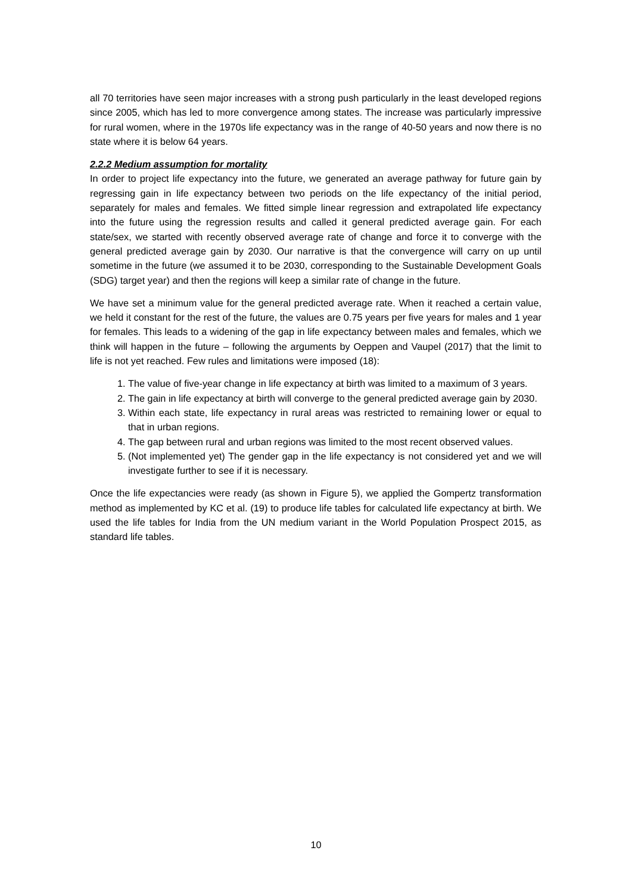all 70 territories have seen major increases with a strong push particularly in the least developed regions since 2005, which has led to more convergence among states. The increase was particularly impressive for rural women, where in the 1970s life expectancy was in the range of 40-50 years and now there is no state where it is below 64 years.
2.2.2 Medium assumption for mortality
In order to project life expectancy into the future, we generated an average pathway for future gain by regressing gain in life expectancy between two periods on the life expectancy of the initial period, separately for males and females. We fitted simple linear regression and extrapolated life expectancy into the future using the regression results and called it general predicted average gain. For each state/sex, we started with recently observed average rate of change and force it to converge with the general predicted average gain by 2030. Our narrative is that the convergence will carry on up until sometime in the future (we assumed it to be 2030, corresponding to the Sustainable Development Goals (SDG) target year) and then the regions will keep a similar rate of change in the future.
We have set a minimum value for the general predicted average rate. When it reached a certain value, we held it constant for the rest of the future, the values are 0.75 years per five years for males and 1 year for females. This leads to a widening of the gap in life expectancy between males and females, which we think will happen in the future – following the arguments by Oeppen and Vaupel (2017) that the limit to life is not yet reached. Few rules and limitations were imposed (18):
1. The value of five-year change in life expectancy at birth was limited to a maximum of 3 years.
2. The gain in life expectancy at birth will converge to the general predicted average gain by 2030.
3. Within each state, life expectancy in rural areas was restricted to remaining lower or equal to that in urban regions.
4. The gap between rural and urban regions was limited to the most recent observed values.
5. (Not implemented yet) The gender gap in the life expectancy is not considered yet and we will investigate further to see if it is necessary.
Once the life expectancies were ready (as shown in Figure 5), we applied the Gompertz transformation method as implemented by KC et al. (19) to produce life tables for calculated life expectancy at birth. We used the life tables for India from the UN medium variant in the World Population Prospect 2015, as standard life tables.
10